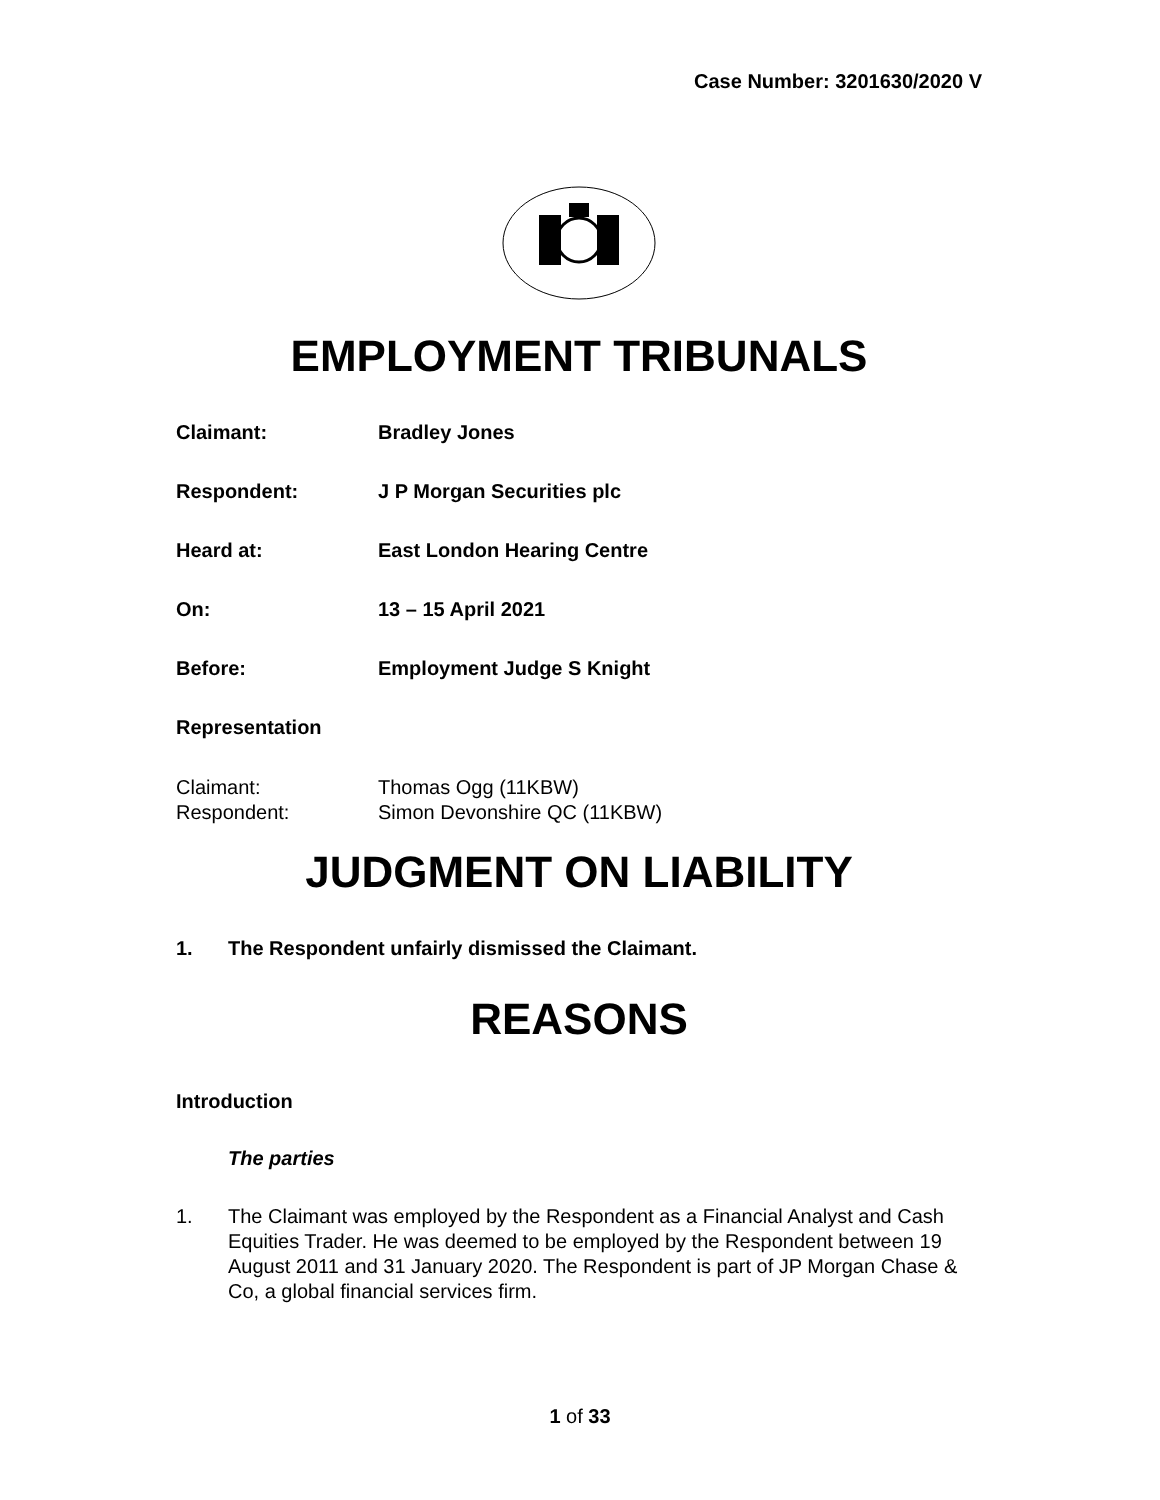Case Number: 3201630/2020 V
EMPLOYMENT TRIBUNALS
Claimant: Bradley Jones
Respondent: J P Morgan Securities plc
Heard at: East London Hearing Centre
On: 13 – 15 April 2021
Before: Employment Judge S Knight
Representation
Claimant: Thomas Ogg (11KBW)
Respondent: Simon Devonshire QC (11KBW)
JUDGMENT ON LIABILITY
1. The Respondent unfairly dismissed the Claimant.
REASONS
Introduction
The parties
1. The Claimant was employed by the Respondent as a Financial Analyst and Cash Equities Trader. He was deemed to be employed by the Respondent between 19 August 2011 and 31 January 2020. The Respondent is part of JP Morgan Chase & Co, a global financial services firm.
1 of 33